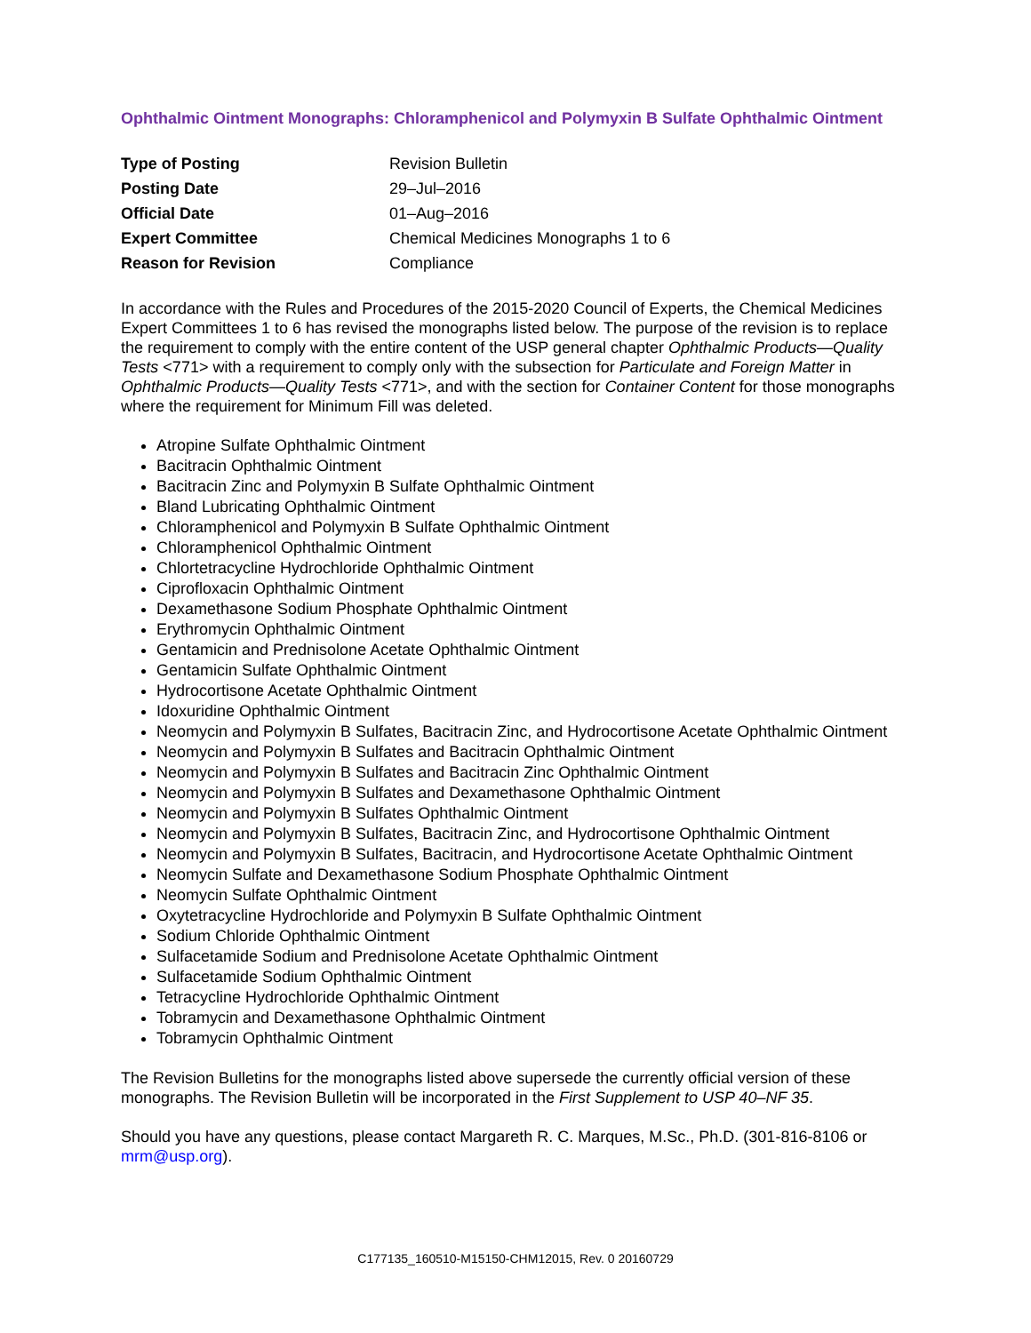Ophthalmic Ointment Monographs: Chloramphenicol and Polymyxin B Sulfate Ophthalmic Ointment
| Type of Posting | Revision Bulletin |
| Posting Date | 29–Jul–2016 |
| Official Date | 01–Aug–2016 |
| Expert Committee | Chemical Medicines Monographs 1 to 6 |
| Reason for Revision | Compliance |
In accordance with the Rules and Procedures of the 2015-2020 Council of Experts, the Chemical Medicines Expert Committees 1 to 6 has revised the monographs listed below. The purpose of the revision is to replace the requirement to comply with the entire content of the USP general chapter Ophthalmic Products—Quality Tests <771> with a requirement to comply only with the subsection for Particulate and Foreign Matter in Ophthalmic Products—Quality Tests <771>, and with the section for Container Content for those monographs where the requirement for Minimum Fill was deleted.
Atropine Sulfate Ophthalmic Ointment
Bacitracin Ophthalmic Ointment
Bacitracin Zinc and Polymyxin B Sulfate Ophthalmic Ointment
Bland Lubricating Ophthalmic Ointment
Chloramphenicol and Polymyxin B Sulfate Ophthalmic Ointment
Chloramphenicol Ophthalmic Ointment
Chlortetracycline Hydrochloride Ophthalmic Ointment
Ciprofloxacin Ophthalmic Ointment
Dexamethasone Sodium Phosphate Ophthalmic Ointment
Erythromycin Ophthalmic Ointment
Gentamicin and Prednisolone Acetate Ophthalmic Ointment
Gentamicin Sulfate Ophthalmic Ointment
Hydrocortisone Acetate Ophthalmic Ointment
Idoxuridine Ophthalmic Ointment
Neomycin and Polymyxin B Sulfates, Bacitracin Zinc, and Hydrocortisone Acetate Ophthalmic Ointment
Neomycin and Polymyxin B Sulfates and Bacitracin Ophthalmic Ointment
Neomycin and Polymyxin B Sulfates and Bacitracin Zinc Ophthalmic Ointment
Neomycin and Polymyxin B Sulfates and Dexamethasone Ophthalmic Ointment
Neomycin and Polymyxin B Sulfates Ophthalmic Ointment
Neomycin and Polymyxin B Sulfates, Bacitracin Zinc, and Hydrocortisone Ophthalmic Ointment
Neomycin and Polymyxin B Sulfates, Bacitracin, and Hydrocortisone Acetate Ophthalmic Ointment
Neomycin Sulfate and Dexamethasone Sodium Phosphate Ophthalmic Ointment
Neomycin Sulfate Ophthalmic Ointment
Oxytetracycline Hydrochloride and Polymyxin B Sulfate Ophthalmic Ointment
Sodium Chloride Ophthalmic Ointment
Sulfacetamide Sodium and Prednisolone Acetate Ophthalmic Ointment
Sulfacetamide Sodium Ophthalmic Ointment
Tetracycline Hydrochloride Ophthalmic Ointment
Tobramycin and Dexamethasone Ophthalmic Ointment
Tobramycin Ophthalmic Ointment
The Revision Bulletins for the monographs listed above supersede the currently official version of these monographs. The Revision Bulletin will be incorporated in the First Supplement to USP 40–NF 35.
Should you have any questions, please contact Margareth R. C. Marques, M.Sc., Ph.D. (301-816-8106 or mrm@usp.org).
C177135_160510-M15150-CHM12015, Rev. 0 20160729